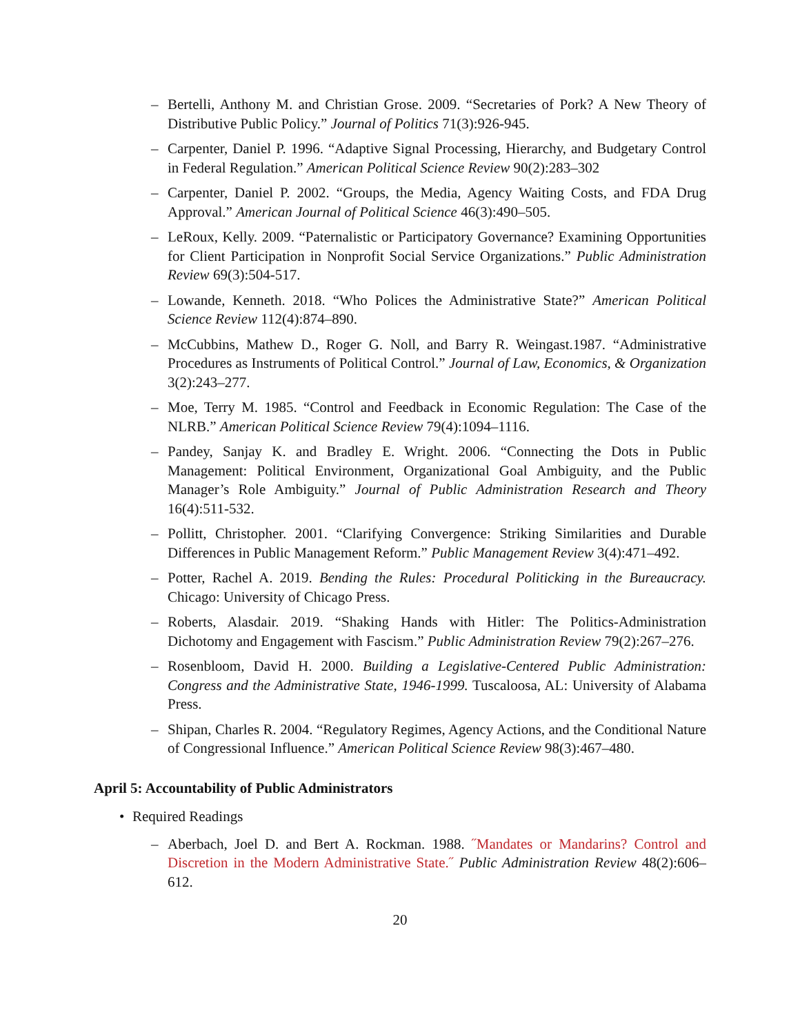– Bertelli, Anthony M. and Christian Grose. 2009. “Secretaries of Pork? A New Theory of Distributive Public Policy.” Journal of Politics 71(3):926-945.
– Carpenter, Daniel P. 1996. “Adaptive Signal Processing, Hierarchy, and Budgetary Control in Federal Regulation.” American Political Science Review 90(2):283–302
– Carpenter, Daniel P. 2002. “Groups, the Media, Agency Waiting Costs, and FDA Drug Approval.” American Journal of Political Science 46(3):490–505.
– LeRoux, Kelly. 2009. “Paternalistic or Participatory Governance? Examining Opportunities for Client Participation in Nonprofit Social Service Organizations.” Public Administration Review 69(3):504-517.
– Lowande, Kenneth. 2018. “Who Polices the Administrative State?” American Political Science Review 112(4):874–890.
– McCubbins, Mathew D., Roger G. Noll, and Barry R. Weingast.1987. “Administrative Procedures as Instruments of Political Control.” Journal of Law, Economics, & Organization 3(2):243–277.
– Moe, Terry M. 1985. “Control and Feedback in Economic Regulation: The Case of the NLRB.” American Political Science Review 79(4):1094–1116.
– Pandey, Sanjay K. and Bradley E. Wright. 2006. “Connecting the Dots in Public Management: Political Environment, Organizational Goal Ambiguity, and the Public Manager’s Role Ambiguity.” Journal of Public Administration Research and Theory 16(4):511-532.
– Pollitt, Christopher. 2001. “Clarifying Convergence: Striking Similarities and Durable Differences in Public Management Reform.” Public Management Review 3(4):471–492.
– Potter, Rachel A. 2019. Bending the Rules: Procedural Politicking in the Bureaucracy. Chicago: University of Chicago Press.
– Roberts, Alasdair. 2019. “Shaking Hands with Hitler: The Politics-Administration Dichotomy and Engagement with Fascism.” Public Administration Review 79(2):267–276.
– Rosenbloom, David H. 2000. Building a Legislative-Centered Public Administration: Congress and the Administrative State, 1946-1999. Tuscaloosa, AL: University of Alabama Press.
– Shipan, Charles R. 2004. “Regulatory Regimes, Agency Actions, and the Conditional Nature of Congressional Influence.” American Political Science Review 98(3):467–480.
April 5: Accountability of Public Administrators
• Required Readings
– Aberbach, Joel D. and Bert A. Rockman. 1988. ˝Mandates or Mandarins? Control and Discretion in the Modern Administrative State.˝ Public Administration Review 48(2):606–612.
20